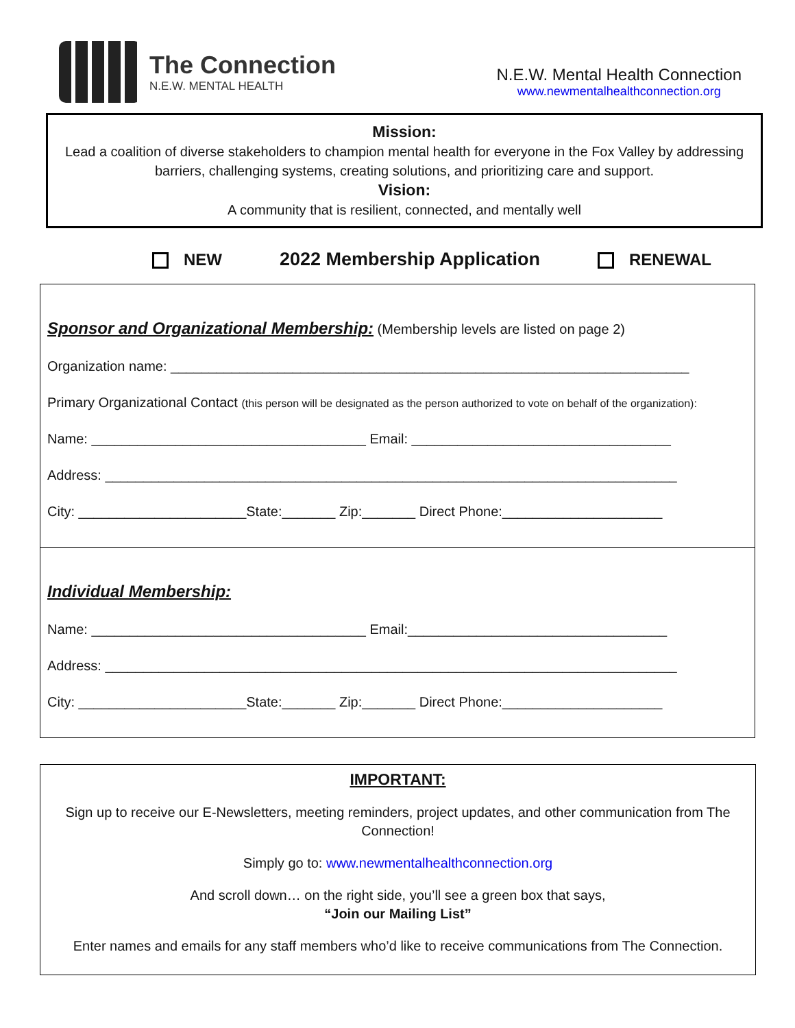The Connection
N.E.W. MENTAL HEALTH
N.E.W. Mental Health Connection
www.newmentalhealthconnection.org
Mission:
Lead a coalition of diverse stakeholders to champion mental health for everyone in the Fox Valley by addressing barriers, challenging systems, creating solutions, and prioritizing care and support.
Vision:
A community that is resilient, connected, and mentally well
NEW 2022 Membership Application RENEWAL
Sponsor and Organizational Membership:
(Membership levels are listed on page 2)
Organization name: ____________________________________________________________________
Primary Organizational Contact (this person will be designated as the person authorized to vote on behalf of the organization):
Name: ____________________________________ Email: __________________________________
Address: ___________________________________________________________________________
City: ______________________State:_______ Zip:_______ Direct Phone:_____________________
Individual Membership:
Name: ____________________________________ Email:__________________________________
Address: ___________________________________________________________________________
City: ______________________State:_______ Zip:_______ Direct Phone:_____________________
IMPORTANT:
Sign up to receive our E-Newsletters, meeting reminders, project updates, and other communication from The Connection!
Simply go to: www.newmentalhealthconnection.org
And scroll down… on the right side, you’ll see a green box that says,
“Join our Mailing List”
Enter names and emails for any staff members who’d like to receive communications from The Connection.